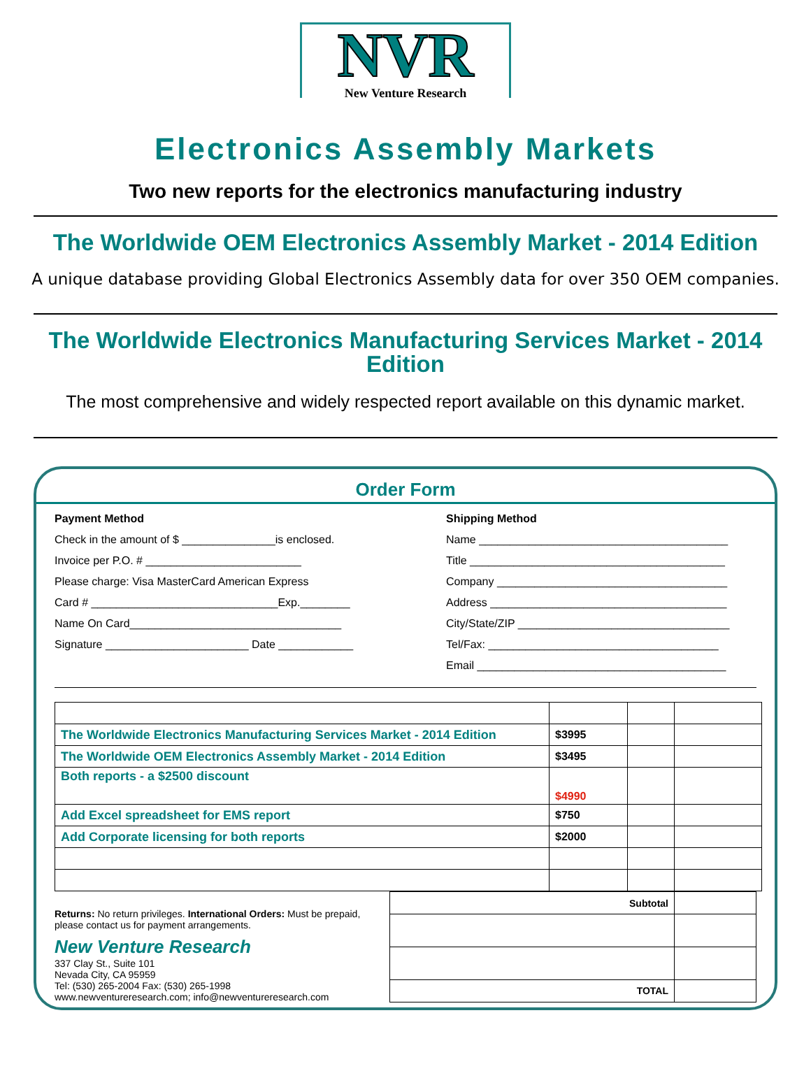NVR
New Venture Research
Electronics Assembly Markets
Two new reports for the electronics manufacturing industry
The Worldwide OEM Electronics Assembly Market - 2014 Edition
A unique database providing Global Electronics Assembly data for over 350 OEM companies.
The Worldwide Electronics Manufacturing Services Market - 2014 Edition
The most comprehensive and widely respected report available on this dynamic market.
Order Form
Payment Method
Check in the amount of $ _______________is enclosed.
Invoice per P.O. # _________________________
Please charge: Visa MasterCard American Express
Card # ______________________________Exp.________
Name On Card__________________________________
Signature _______________________ Date ____________
Shipping Method
Name ________________________________________
Title _________________________________________
Company _____________________________________
Address ______________________________________
City/State/ZIP __________________________________
Tel/Fax: _____________________________________
Email ________________________________________
| The Worldwide Electronics Manufacturing Services Market - 2014 Edition | $3995 | | |
| The Worldwide OEM Electronics Assembly Market - 2014 Edition | $3495 | | |
| Both reports - a $2500 discount | $4990 | | |
| Add Excel spreadsheet for EMS report | $750 | | |
| Add Corporate licensing for both reports | $2000 | | |
Returns: No return privileges. International Orders: Must be prepaid, please contact us for payment arrangements.
New Venture Research
337 Clay St., Suite 101
Nevada City, CA 95959
Tel: (530) 265-2004 Fax: (530) 265-1998
www.newventureresearch.com; info@newventureresearch.com
| Subtotal | |
| TOTAL | |